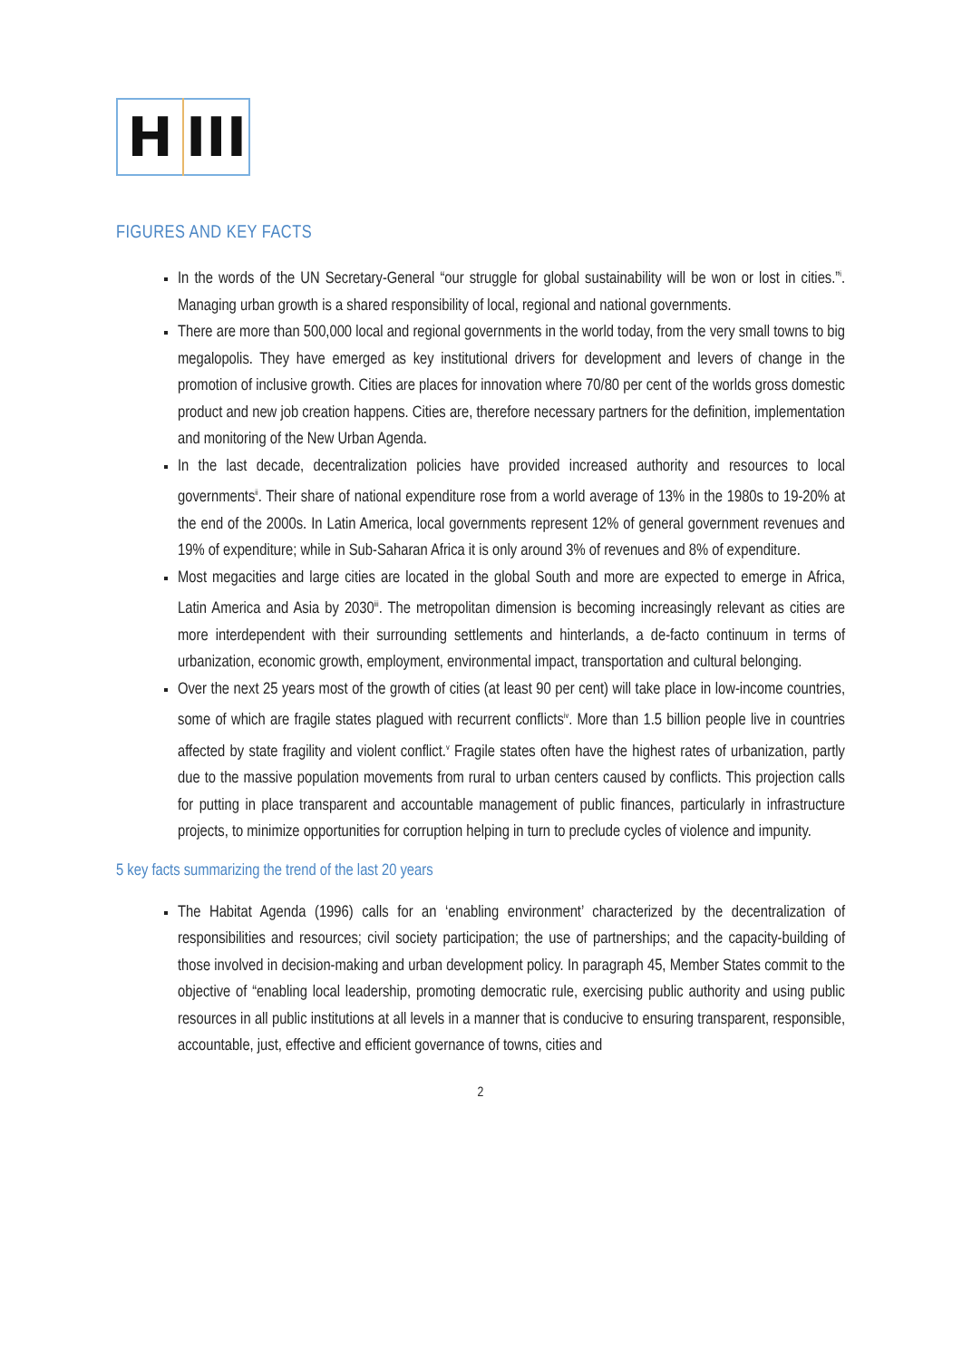H III
FIGURES AND KEY FACTS
In the words of the UN Secretary-General “our struggle for global sustainability will be won or lost in cities.”<sup>i</sup>. Managing urban growth is a shared responsibility of local, regional and national governments.
There are more than 500,000 local and regional governments in the world today, from the very small towns to big megalopolis. They have emerged as key institutional drivers for development and levers of change in the promotion of inclusive growth. Cities are places for innovation where 70/80 per cent of the worlds gross domestic product and new job creation happens. Cities are, therefore necessary partners for the definition, implementation and monitoring of the New Urban Agenda.
In the last decade, decentralization policies have provided increased authority and resources to local governments<sup>ii</sup>. Their share of national expenditure rose from a world average of 13% in the 1980s to 19-20% at the end of the 2000s. In Latin America, local governments represent 12% of general government revenues and 19% of expenditure; while in Sub-Saharan Africa it is only around 3% of revenues and 8% of expenditure.
Most megacities and large cities are located in the global South and more are expected to emerge in Africa, Latin America and Asia by 2030<sup>iii</sup>. The metropolitan dimension is becoming increasingly relevant as cities are more interdependent with their surrounding settlements and hinterlands, a de-facto continuum in terms of urbanization, economic growth, employment, environmental impact, transportation and cultural belonging.
Over the next 25 years most of the growth of cities (at least 90 per cent) will take place in low-income countries, some of which are fragile states plagued with recurrent conflicts<sup>iv</sup>. More than 1.5 billion people live in countries affected by state fragility and violent conflict.<sup>v</sup> Fragile states often have the highest rates of urbanization, partly due to the massive population movements from rural to urban centers caused by conflicts. This projection calls for putting in place transparent and accountable management of public finances, particularly in infrastructure projects, to minimize opportunities for corruption helping in turn to preclude cycles of violence and impunity.
5 key facts summarizing the trend of the last 20 years
The Habitat Agenda (1996) calls for an ‘enabling environment’ characterized by the decentralization of responsibilities and resources; civil society participation; the use of partnerships; and the capacity-building of those involved in decision-making and urban development policy. In paragraph 45, Member States commit to the objective of “enabling local leadership, promoting democratic rule, exercising public authority and using public resources in all public institutions at all levels in a manner that is conducive to ensuring transparent, responsible, accountable, just, effective and efficient governance of towns, cities and
2